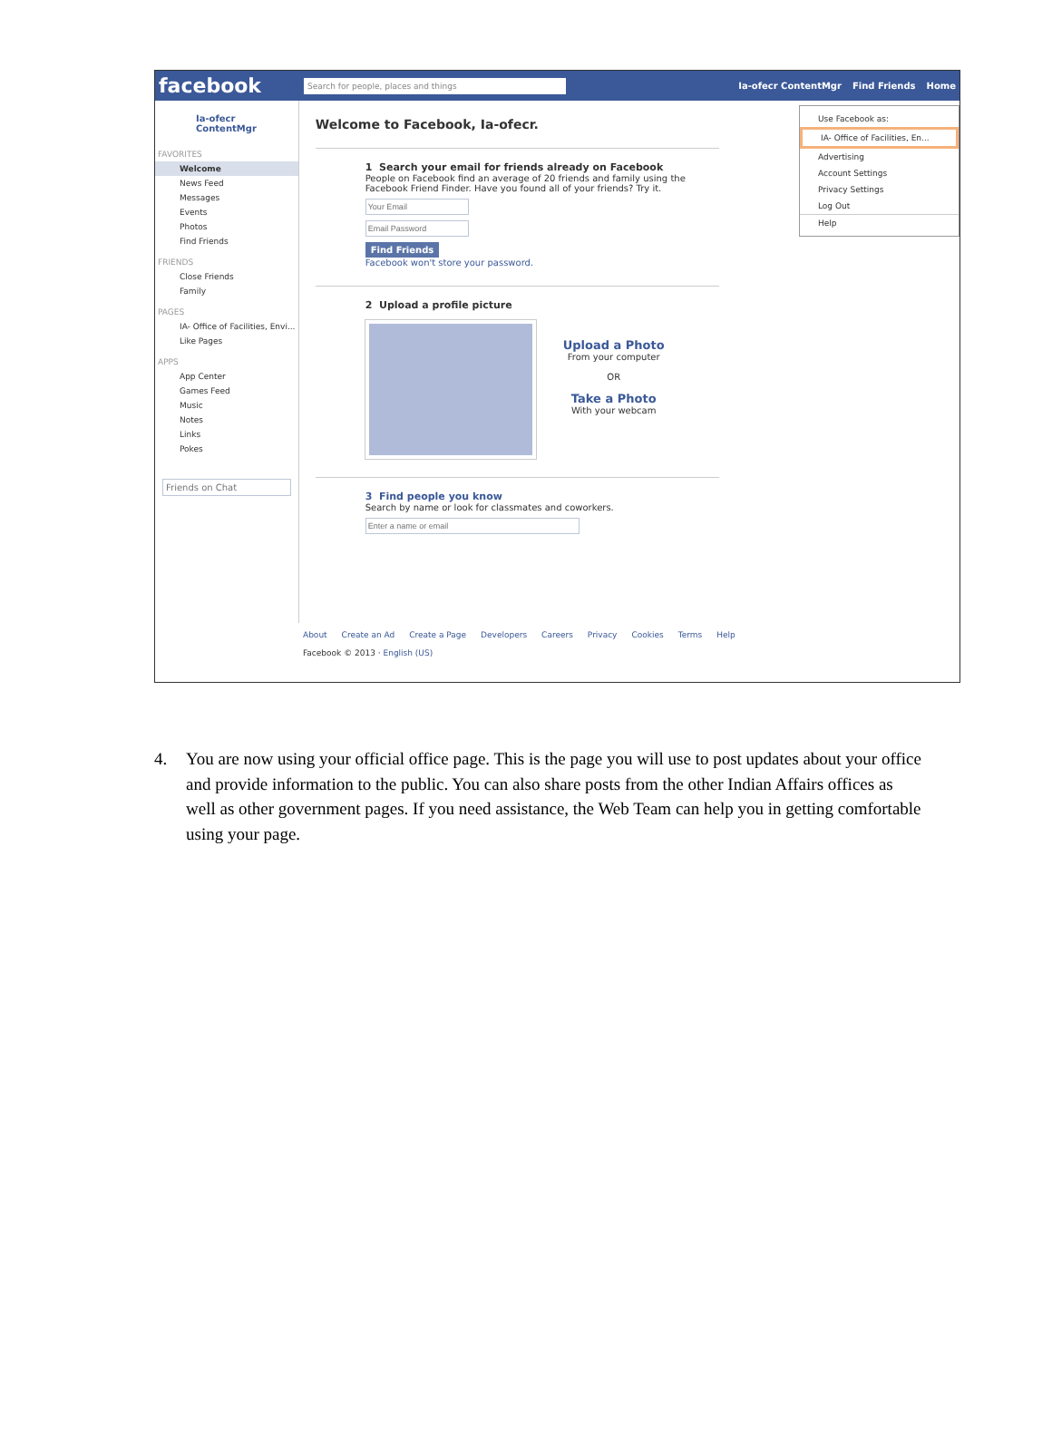facebook Search for people, places and things Ia-ofecr ContentMgr Find Friends Home
Ia-ofecr
ContentMgr
FAVORITES
Welcome
News Feed
Messages
Events
Photos
Find Friends
FRIENDS
Close Friends
Family
PAGES
IA- Office of Facilities, Envi...
Like Pages
APPS
App Center
Games Feed
Music
Notes
Links
Pokes
Friends on Chat
Welcome to Facebook, Ia-ofecr.
1 Search your email for friends already on Facebook
People on Facebook find an average of 20 friends and family using the Facebook Friend Finder. Have you found all of your friends? Try it. Find Friends
Facebook won't store your password.
2 Upload a profile picture
Upload a Photo
From your computer
OR
Take a Photo
With your webcam
3 Find people you know
Search by name or look for classmates and coworkers.
About Create an Ad Create a Page Developers Careers Privacy Cookies Terms Help
Facebook © 2013 · English (US)
Use Facebook as:
IA- Office of Facilities, En...
Advertising
Account Settings
Privacy Settings
Log Out
Help
4. You are now using your official office page. This is the page you will use to post updates about your office and provide information to the public. You can also share posts from the other Indian Affairs offices as well as other government pages. If you need assistance, the Web Team can help you in getting comfortable using your page.